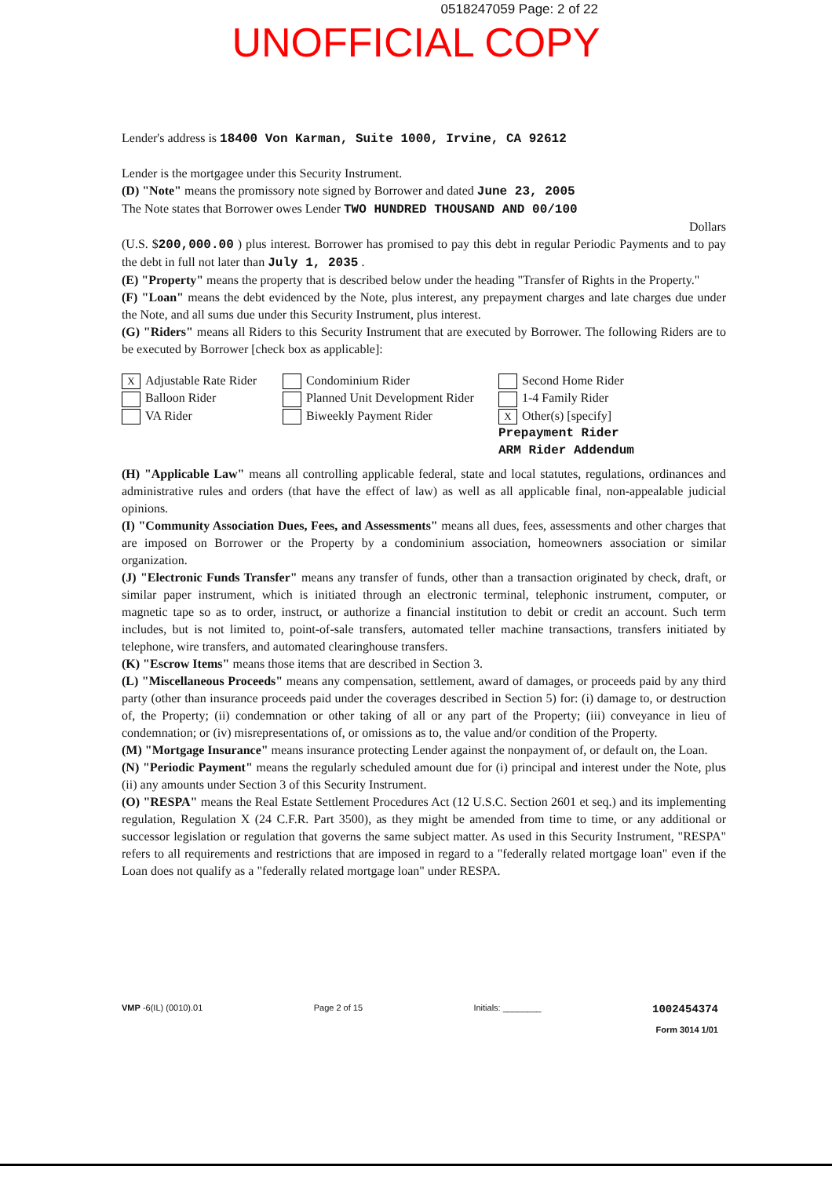0518247059 Page: 2 of 22
UNOFFICIAL COPY
Lender's address is 18400 Von Karman, Suite 1000, Irvine, CA 92612
Lender is the mortgagee under this Security Instrument.
(D) "Note" means the promissory note signed by Borrower and dated June 23, 2005
The Note states that Borrower owes Lender TWO HUNDRED THOUSAND AND 00/100
Dollars
(U.S. $200,000.00 ) plus interest. Borrower has promised to pay this debt in regular Periodic Payments and to pay the debt in full not later than July 1, 2035 .
(E) "Property" means the property that is described below under the heading "Transfer of Rights in the Property."
(F) "Loan" means the debt evidenced by the Note, plus interest, any prepayment charges and late charges due under the Note, and all sums due under this Security Instrument, plus interest.
(G) "Riders" means all Riders to this Security Instrument that are executed by Borrower. The following Riders are to be executed by Borrower [check box as applicable]:
X Adjustable Rate Rider
Balloon Rider
VA Rider
Condominium Rider
Planned Unit Development Rider
Biweekly Payment Rider
Second Home Rider
1-4 Family Rider
X Other(s) [specify]
Prepayment Rider
ARM Rider Addendum
(H) "Applicable Law" means all controlling applicable federal, state and local statutes, regulations, ordinances and administrative rules and orders (that have the effect of law) as well as all applicable final, non-appealable judicial opinions.
(I) "Community Association Dues, Fees, and Assessments" means all dues, fees, assessments and other charges that are imposed on Borrower or the Property by a condominium association, homeowners association or similar organization.
(J) "Electronic Funds Transfer" means any transfer of funds, other than a transaction originated by check, draft, or similar paper instrument, which is initiated through an electronic terminal, telephonic instrument, computer, or magnetic tape so as to order, instruct, or authorize a financial institution to debit or credit an account. Such term includes, but is not limited to, point-of-sale transfers, automated teller machine transactions, transfers initiated by telephone, wire transfers, and automated clearinghouse transfers.
(K) "Escrow Items" means those items that are described in Section 3.
(L) "Miscellaneous Proceeds" means any compensation, settlement, award of damages, or proceeds paid by any third party (other than insurance proceeds paid under the coverages described in Section 5) for: (i) damage to, or destruction of, the Property; (ii) condemnation or other taking of all or any part of the Property; (iii) conveyance in lieu of condemnation; or (iv) misrepresentations of, or omissions as to, the value and/or condition of the Property.
(M) "Mortgage Insurance" means insurance protecting Lender against the nonpayment of, or default on, the Loan.
(N) "Periodic Payment" means the regularly scheduled amount due for (i) principal and interest under the Note, plus (ii) any amounts under Section 3 of this Security Instrument.
(O) "RESPA" means the Real Estate Settlement Procedures Act (12 U.S.C. Section 2601 et seq.) and its implementing regulation, Regulation X (24 C.F.R. Part 3500), as they might be amended from time to time, or any additional or successor legislation or regulation that governs the same subject matter. As used in this Security Instrument, "RESPA" refers to all requirements and restrictions that are imposed in regard to a "federally related mortgage loan" even if the Loan does not qualify as a "federally related mortgage loan" under RESPA.
VMP -6(IL) (0010).01 Page 2 of 15 Initials: ________
1002454374
Form 3014 1/01